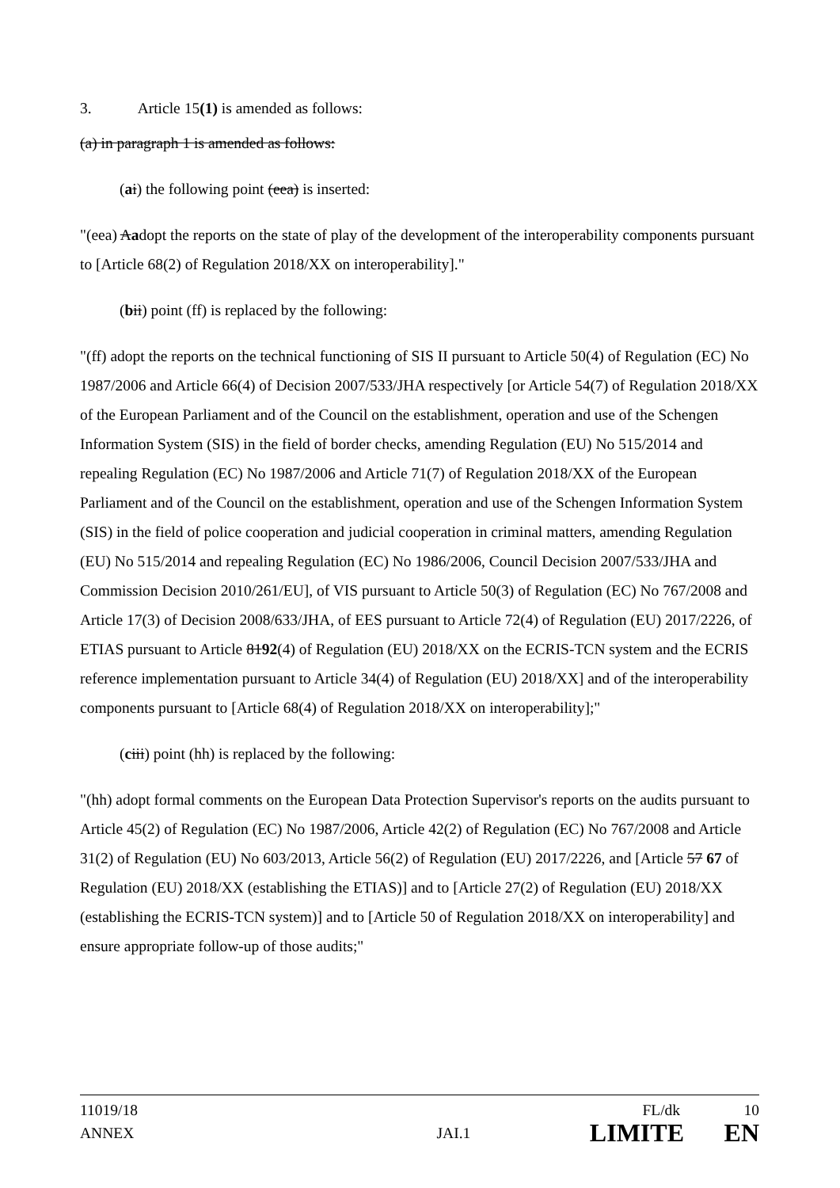3. Article 15(1) is amended as follows:
(a) in paragraph 1 is amended as follows:
(ai) the following point (eea) is inserted:
"(eea) Aadopt the reports on the state of play of the development of the interoperability components pursuant to [Article 68(2) of Regulation 2018/XX on interoperability]."
(bii) point (ff) is replaced by the following:
"(ff) adopt the reports on the technical functioning of SIS II pursuant to Article 50(4) of Regulation (EC) No 1987/2006 and Article 66(4) of Decision 2007/533/JHA respectively [or Article 54(7) of Regulation 2018/XX of the European Parliament and of the Council on the establishment, operation and use of the Schengen Information System (SIS) in the field of border checks, amending Regulation (EU) No 515/2014 and repealing Regulation (EC) No 1987/2006 and Article 71(7) of Regulation 2018/XX of the European Parliament and of the Council on the establishment, operation and use of the Schengen Information System (SIS) in the field of police cooperation and judicial cooperation in criminal matters, amending Regulation (EU) No 515/2014 and repealing Regulation (EC) No 1986/2006, Council Decision 2007/533/JHA and Commission Decision 2010/261/EU], of VIS pursuant to Article 50(3) of Regulation (EC) No 767/2008 and Article 17(3) of Decision 2008/633/JHA, of EES pursuant to Article 72(4) of Regulation (EU) 2017/2226, of ETIAS pursuant to Article 8192(4) of Regulation (EU) 2018/XX on the ECRIS-TCN system and the ECRIS reference implementation pursuant to Article 34(4) of Regulation (EU) 2018/XX] and of the interoperability components pursuant to [Article 68(4) of Regulation 2018/XX on interoperability];"
(ciii) point (hh) is replaced by the following:
"(hh) adopt formal comments on the European Data Protection Supervisor's reports on the audits pursuant to Article 45(2) of Regulation (EC) No 1987/2006, Article 42(2) of Regulation (EC) No 767/2008 and Article 31(2) of Regulation (EU) No 603/2013, Article 56(2) of Regulation (EU) 2017/2226, and [Article 57 67 of Regulation (EU) 2018/XX (establishing the ETIAS)] and to [Article 27(2) of Regulation (EU) 2018/XX (establishing the ECRIS-TCN system)] and to [Article 50 of Regulation 2018/XX on interoperability] and ensure appropriate follow-up of those audits;"
11019/18 FL/dk 10
ANNEX JAI.1 LIMITE EN